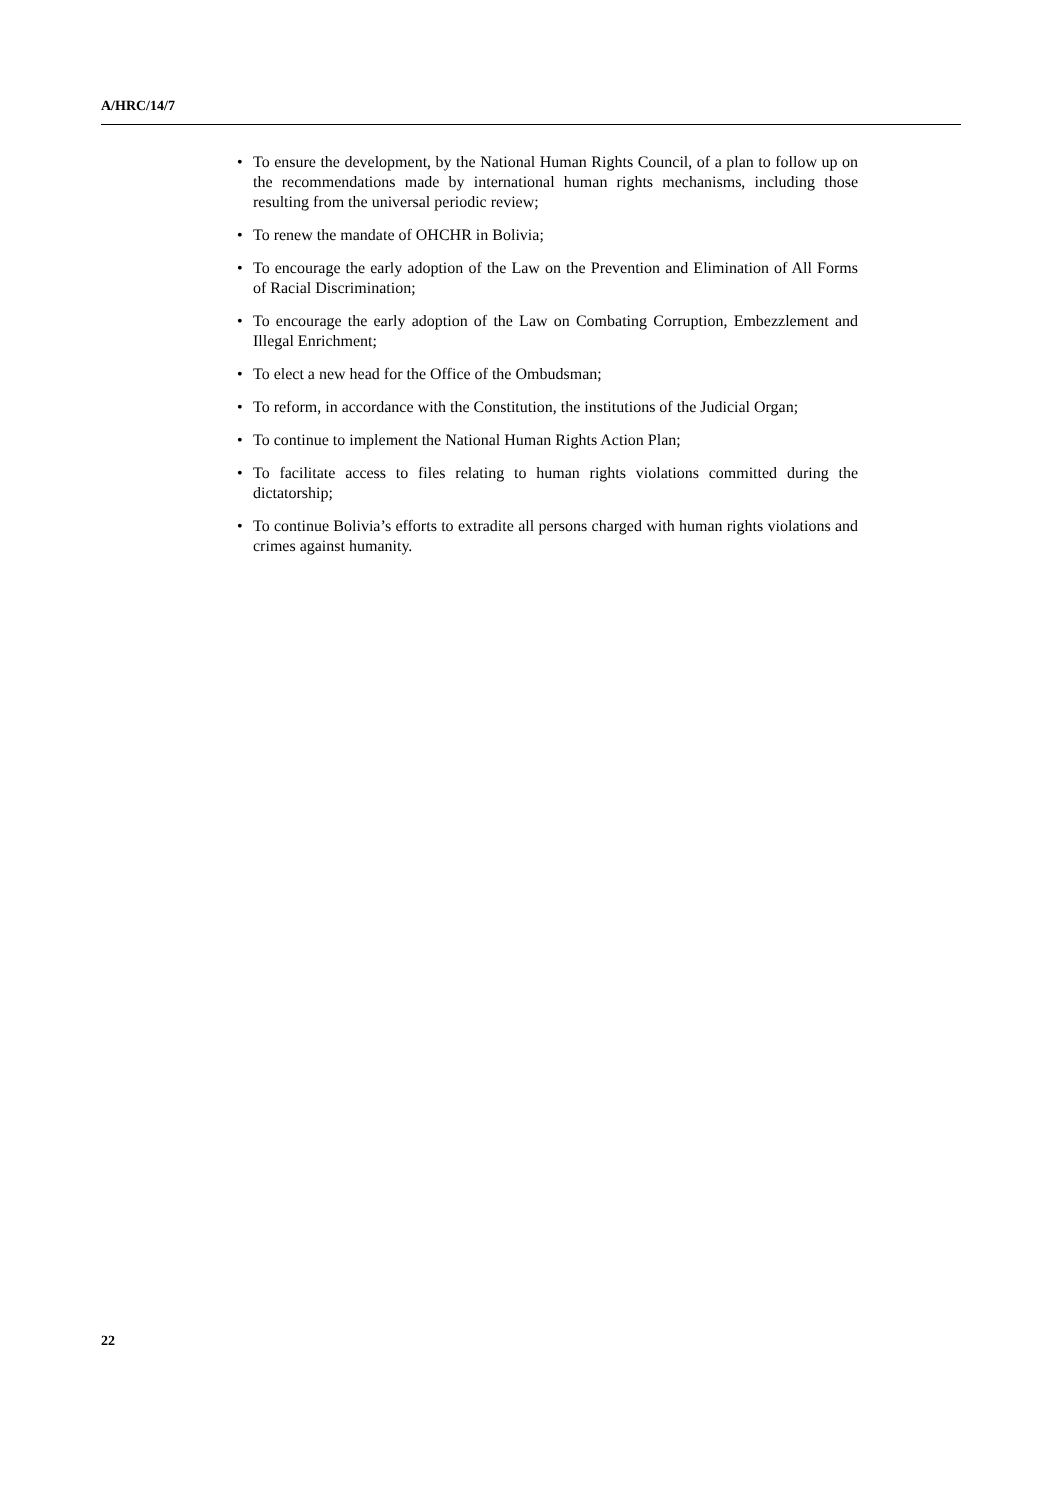A/HRC/14/7
• To ensure the development, by the National Human Rights Council, of a plan to follow up on the recommendations made by international human rights mechanisms, including those resulting from the universal periodic review;
• To renew the mandate of OHCHR in Bolivia;
• To encourage the early adoption of the Law on the Prevention and Elimination of All Forms of Racial Discrimination;
• To encourage the early adoption of the Law on Combating Corruption, Embezzlement and Illegal Enrichment;
• To elect a new head for the Office of the Ombudsman;
• To reform, in accordance with the Constitution, the institutions of the Judicial Organ;
• To continue to implement the National Human Rights Action Plan;
• To facilitate access to files relating to human rights violations committed during the dictatorship;
• To continue Bolivia’s efforts to extradite all persons charged with human rights violations and crimes against humanity.
22